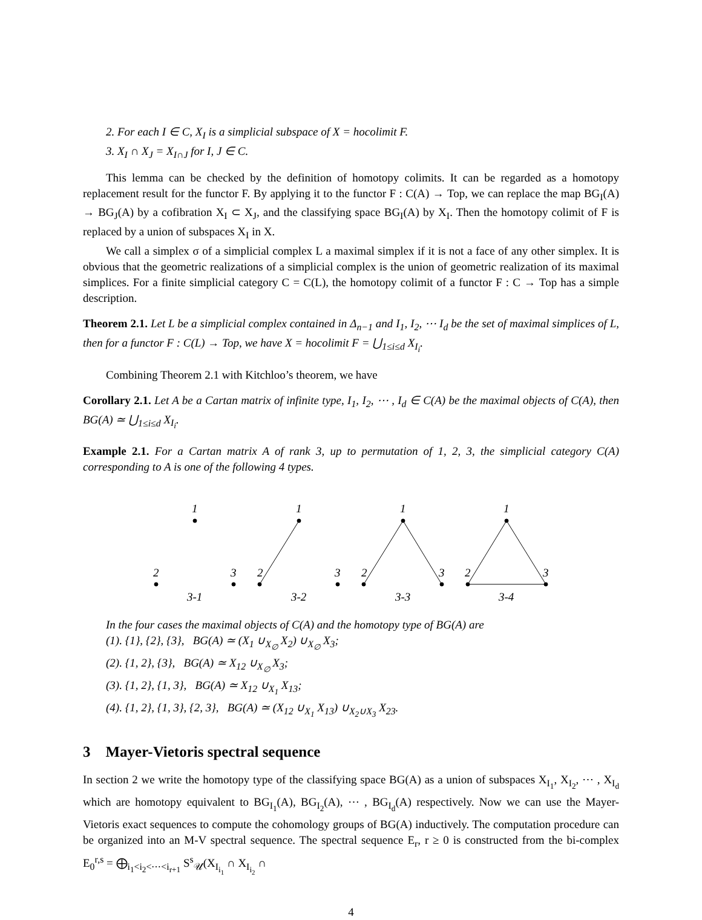2. For each I ∈ C, X<sub>I</sub> is a simplicial subspace of X = hocolimit F.
3. X<sub>I</sub> ∩ X<sub>J</sub> = X<sub>I∩J</sub> for I, J ∈ C.
This lemma can be checked by the definition of homotopy colimits. It can be regarded as a homotopy replacement result for the functor F. By applying it to the functor F : C(A) → Top, we can replace the map BG<sub>I</sub>(A) → BG<sub>J</sub>(A) by a cofibration X<sub>I</sub> ⊂ X<sub>J</sub>, and the classifying space BG<sub>I</sub>(A) by X<sub>I</sub>. Then the homotopy colimit of F is replaced by a union of subspaces X<sub>I</sub> in X.
We call a simplex σ of a simplicial complex L a maximal simplex if it is not a face of any other simplex. It is obvious that the geometric realizations of a simplicial complex is the union of geometric realization of its maximal simplices. For a finite simplicial category C = C(L), the homotopy colimit of a functor F : C → Top has a simple description.
Theorem 2.1. Let L be a simplicial complex contained in Δ<sub>n−1</sub> and I<sub>1</sub>, I<sub>2</sub>, ⋯ I<sub>d</sub> be the set of maximal simplices of L, then for a functor F : C(L) → Top, we have X = hocolimit F = ⋃<sub>1≤i≤d</sub> X<sub>I<sub>i</sub></sub>.
Combining Theorem 2.1 with Kitchloo’s theorem, we have
Corollary 2.1. Let A be a Cartan matrix of infinite type, I<sub>1</sub>, I<sub>2</sub>, ⋯ , I<sub>d</sub> ∈ C(A) be the maximal objects of C(A), then BG(A) ≃ ⋃<sub>1≤i≤d</sub> X<sub>I<sub>i</sub></sub>.
Example 2.1. For a Cartan matrix A of rank 3, up to permutation of 1, 2, 3, the simplicial category C(A) corresponding to A is one of the following 4 types.
1
2
3
3-1
1
2
3
3-2
1
2
3
3-3
1
2
3
3-4
In the four cases the maximal objects of C(A) and the homotopy type of BG(A) are
(1). {1}, {2}, {3}, BG(A) ≃ (X<sub>1</sub> ∪<sub>X<sub>∅</sub></sub> X<sub>2</sub>) ∪<sub>X<sub>∅</sub></sub> X<sub>3</sub>;
(2). {1, 2}, {3}, BG(A) ≃ X<sub>12</sub> ∪<sub>X<sub>∅</sub></sub> X<sub>3</sub>;
(3). {1, 2}, {1, 3}, BG(A) ≃ X<sub>12</sub> ∪<sub>X<sub>1</sub></sub> X<sub>13</sub>;
(4). {1, 2}, {1, 3}, {2, 3}, BG(A) ≃ (X<sub>12</sub> ∪<sub>X<sub>1</sub></sub> X<sub>13</sub>) ∪<sub>X<sub>2</sub>∪X<sub>3</sub></sub> X<sub>23</sub>.
3 Mayer-Vietoris spectral sequence
In section 2 we write the homotopy type of the classifying space BG(A) as a union of subspaces X<sub>I<sub>1</sub></sub>, X<sub>I<sub>2</sub></sub>, ⋯ , X<sub>I<sub>d</sub></sub> which are homotopy equivalent to BG<sub>I<sub>1</sub></sub>(A), BG<sub>I<sub>2</sub></sub>(A), ⋯ , BG<sub>I<sub>d</sub></sub>(A) respectively. Now we can use the Mayer-Vietoris exact sequences to compute the cohomology groups of BG(A) inductively. The computation procedure can be organized into an M-V spectral sequence. The spectral sequence E<sub>r</sub>, r ≥ 0 is constructed from the bi-complex E<sub>0</sub><sup>r,s</sup> = ⨁<sub>i<sub>1</sub><i<sub>2</sub><⋯<i<sub>r+1</sub></sub> S<sup>s</sup><sub>𝒰</sub>(X<sub>I<sub>i<sub>1</sub></sub></sub> ∩ X<sub>I<sub>i<sub>2</sub></sub></sub> ∩
4